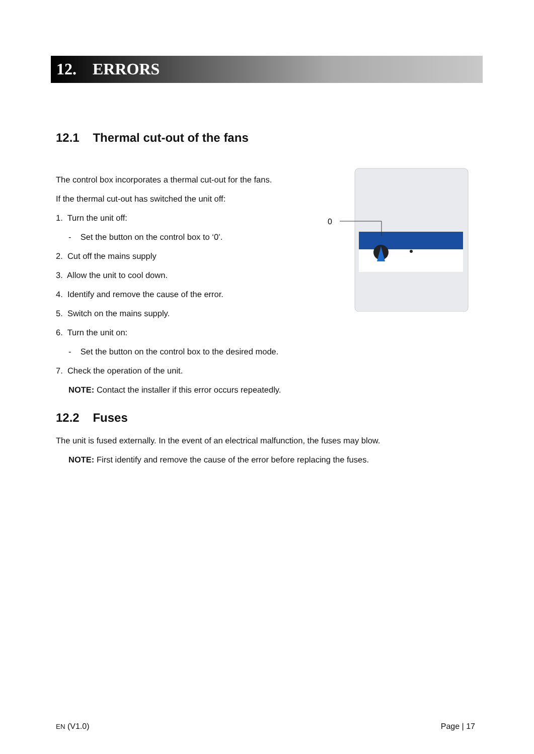12. ERRORS
0
12.1 Thermal cut-out of the fans
The control box incorporates a thermal cut-out for the fans.
If the thermal cut-out has switched the unit off:
1. Turn the unit off:
- Set the button on the control box to ‘0’.
2. Cut off the mains supply
3. Allow the unit to cool down.
4. Identify and remove the cause of the error.
5. Switch on the mains supply.
6. Turn the unit on:
- Set the button on the control box to the desired mode.
7. Check the operation of the unit.
NOTE: Contact the installer if this error occurs repeatedly.
12.2 Fuses
The unit is fused externally. In the event of an electrical malfunction, the fuses may blow.
NOTE: First identify and remove the cause of the error before replacing the fuses.
EN (V1.0) Page | 17